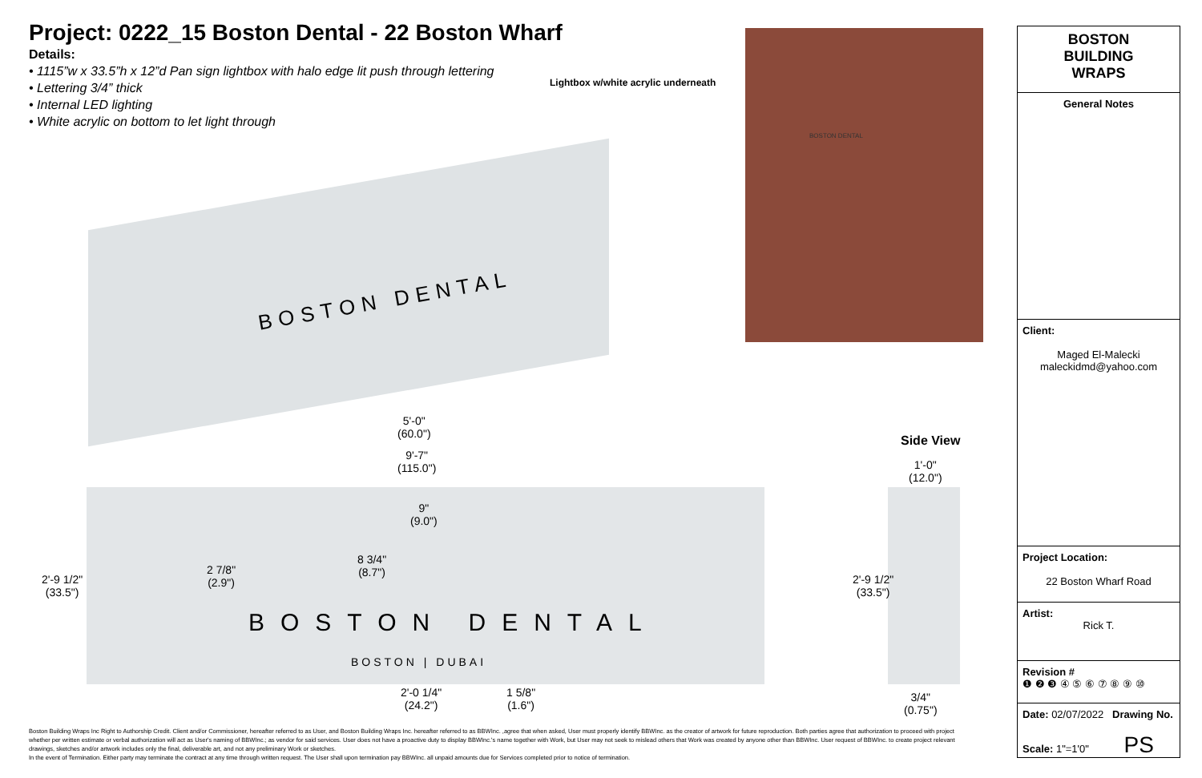Project: 0222_15 Boston Dental - 22 Boston Wharf
Details:
• 1115”w x 33.5”h x 12”d Pan sign lightbox with halo edge lit push through lettering
• Lettering 3/4” thick
• Internal LED lighting
• White acrylic on bottom to let light through
Lightbox w/white acrylic underneath
BOSTON DENTAL
BOSTON DENTAL
5'-0"
(60.0")
9'-7"
(115.0")
9"
(9.0")
8 3/4"
(8.7")
2 7/8"
(2.9")
2'-9 1/2"
(33.5")
BOSTON DENTAL
BOSTON | DUBAI
2'-0 1/4"
(24.2")
1 5/8"
(1.6")
Side View
1'-0"
(12.0")
2'-9 1/2"
(33.5")
3/4"
(0.75")
BOSTON
BUILDING
WRAPS
General Notes
Client:
Maged El-Malecki
maleckidmd@yahoo.com
Project Location:
22 Boston Wharf Road
Artist:
Rick T.
Revision #
❶ ❷ ❸ ④ ⑤ ⑥ ⑦ ⑧ ⑨ ⑩
Date: 02/07/2022 Drawing No.
Scale: 1"=1'0" PS
Boston Building Wraps Inc Right to Authorship Credit. Client and/or Commissioner, hereafter referred to as User, and Boston Building Wraps Inc. hereafter referred to as BBWInc. ,agree that when asked, User must properly identify BBWInc. as the creator of artwork for future reproduction. Both parties agree that authorization to proceed with project whether per written estimate or verbal authorization will act as User's naming of BBWInc.; as vendor for said services. User does not have a proactive duty to display BBWInc.'s name together with Work, but User may not seek to mislead others that Work was created by anyone other than BBWInc. User request of BBWInc. to create project relevant drawings, sketches and/or artwork includes only the final, deliverable art, and not any preliminary Work or sketches.
In the event of Termination. Either party may terminate the contract at any time through written request. The User shall upon termination pay BBWInc. all unpaid amounts due for Services completed prior to notice of termination.